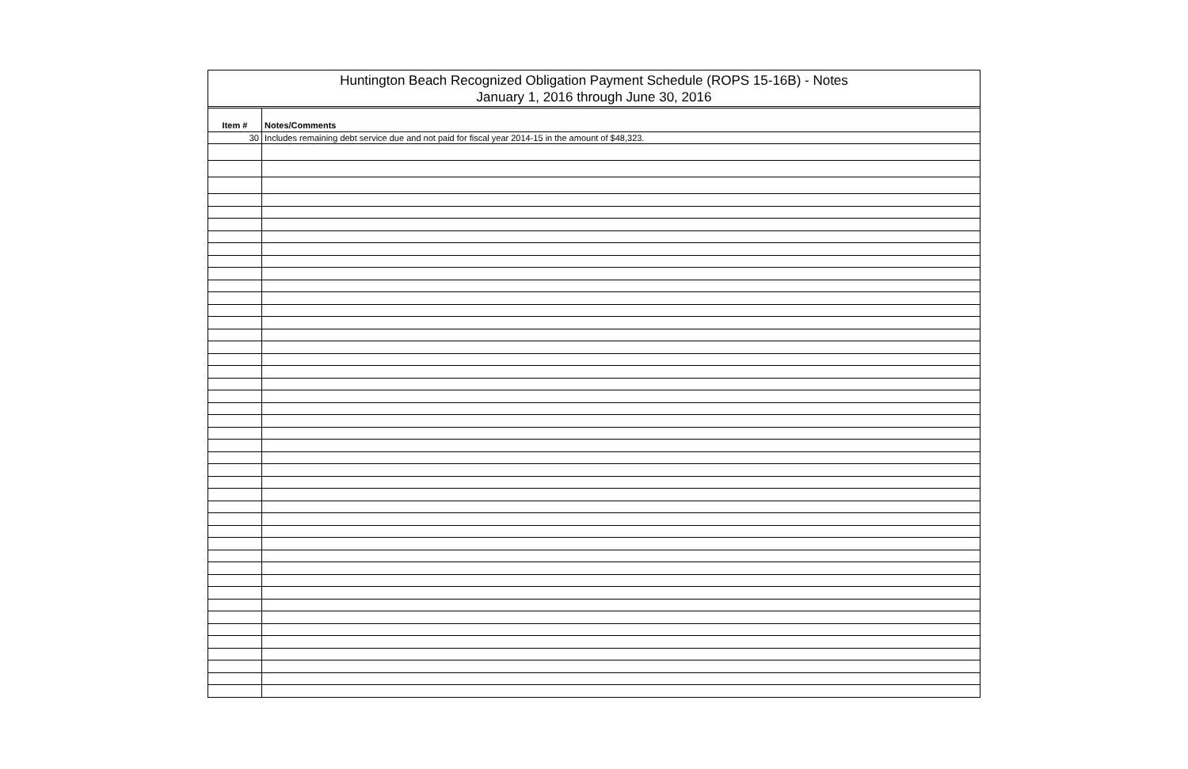Huntington Beach Recognized Obligation Payment Schedule (ROPS 15-16B) - Notes
January 1, 2016 through June 30, 2016
| Item # | Notes/Comments |
| --- | --- |
| 30 | Includes remaining debt service due and not paid for fiscal year 2014-15 in the amount of $48,323. |